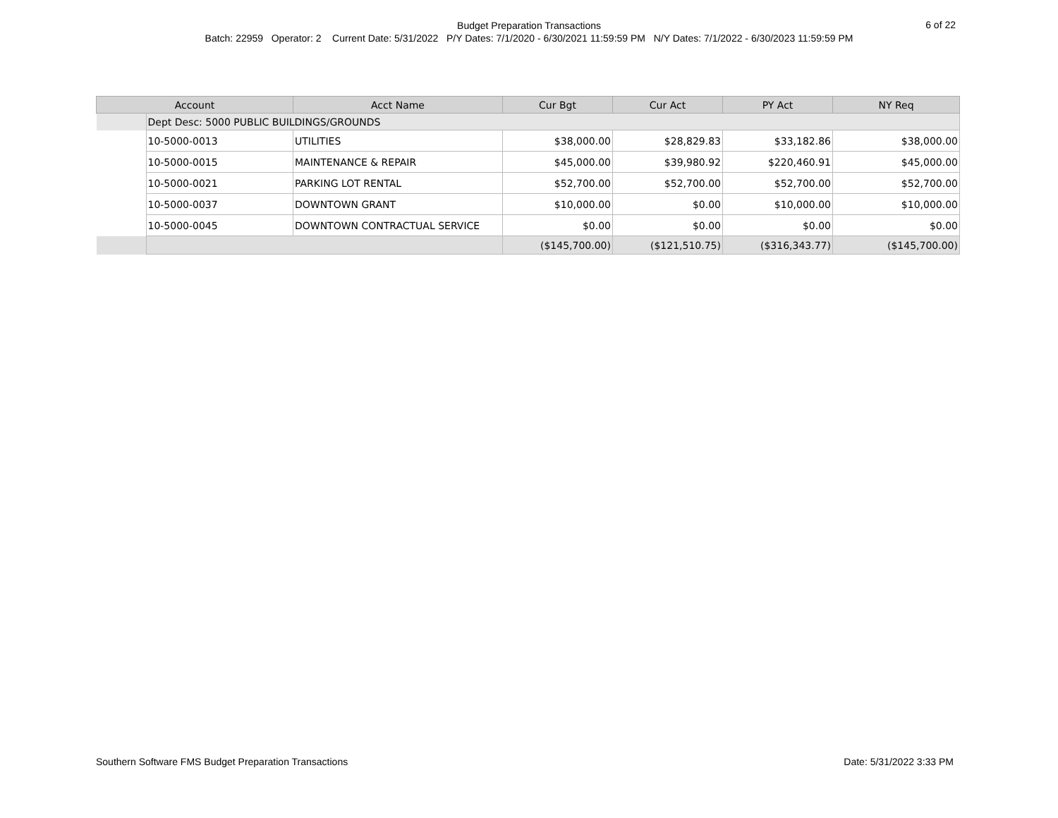Budget Preparation Transactions
Batch: 22959 Operator: 2 Current Date: 5/31/2022 P/Y Dates: 7/1/2020 - 6/30/2021 11:59:59 PM N/Y Dates: 7/1/2022 - 6/30/2023 11:59:59 PM
6 of 22
| Account | | Acct Name | Cur Bgt | Cur Act | PY Act | NY Req |
| --- | --- | --- | --- | --- | --- | --- |
| | Dept Desc: 5000 PUBLIC BUILDINGS/GROUNDS | | | | | |
| | 10-5000-0013 | UTILITIES | $38,000.00 | $28,829.83 | $33,182.86 | $38,000.00 |
| | 10-5000-0015 | MAINTENANCE & REPAIR | $45,000.00 | $39,980.92 | $220,460.91 | $45,000.00 |
| | 10-5000-0021 | PARKING LOT RENTAL | $52,700.00 | $52,700.00 | $52,700.00 | $52,700.00 |
| | 10-5000-0037 | DOWNTOWN GRANT | $10,000.00 | $0.00 | $10,000.00 | $10,000.00 |
| | 10-5000-0045 | DOWNTOWN CONTRACTUAL SERVICE | $0.00 | $0.00 | $0.00 | $0.00 |
| | | | ($145,700.00) | ($121,510.75) | ($316,343.77) | ($145,700.00) |
Southern Software FMS Budget Preparation Transactions Date: 5/31/2022 3:33 PM